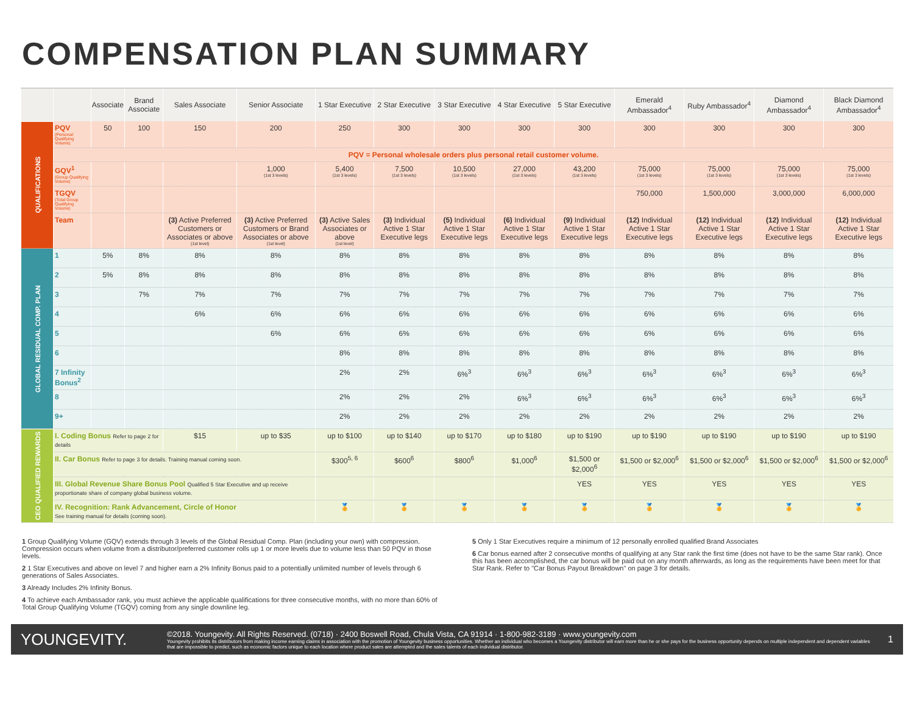COMPENSATION PLAN SUMMARY
| | | Associate | Brand Associate | Sales Associate | Senior Associate | 1 Star Executive | 2 Star Executive | 3 Star Executive | 4 Star Executive | 5 Star Executive | Emerald Ambassador<sup>4</sup> | Ruby Ambassador<sup>4</sup> | Diamond Ambassador<sup>4</sup> | Black Diamond Ambassador<sup>4</sup> |
| --- | --- | --- | --- | --- | --- | --- | --- | --- | --- | --- | --- | --- | --- | --- |
| QUALIFICATIONS | PQV (Personal Qualifying Volume) | 50 | 100 | 150 | 200 | 250 | 300 | 300 | 300 | 300 | 300 | 300 | 300 | 300 |
| | PQV = Personal wholesale orders plus personal retail customer volume. | | | | | | | | | | | | | |
| | GQV<sup>1</sup> (Group Qualifying Volume) | | | | 1,000 (1st 3 levels) | 5,400 (1st 3 levels) | 7,500 (1st 3 levels) | 10,500 (1st 3 levels) | 27,000 (1st 3 levels) | 43,200 (1st 3 levels) | 75,000 (1st 3 levels) | 75,000 (1st 3 levels) | 75,000 (1st 3 levels) | 75,000 (1st 3 levels) |
| | TGQV (Total Group Qualifying Volume) | | | | | | | | | | 750,000 | 1,500,000 | 3,000,000 | 6,000,000 |
| | Team | | | (3) Active Preferred Customers or Associates or above (1st level) | (3) Active Preferred Customers or Brand Associates or above (1st level) | (3) Active Sales Associates or above (1st level) | (3) Individual Active 1 Star Executive legs | (5) Individual Active 1 Star Executive legs | (6) Individual Active 1 Star Executive legs | (9) Individual Active 1 Star Executive legs | (12) Individual Active 1 Star Executive legs | (12) Individual Active 1 Star Executive legs | (12) Individual Active 1 Star Executive legs | (12) Individual Active 1 Star Executive legs |
| GLOBAL RESIDUAL COMP. PLAN | 1 | 5% | 8% | 8% | 8% | 8% | 8% | 8% | 8% | 8% | 8% | 8% | 8% | 8% |
| | 2 | 5% | 8% | 8% | 8% | 8% | 8% | 8% | 8% | 8% | 8% | 8% | 8% | 8% |
| | 3 | | 7% | 7% | 7% | 7% | 7% | 7% | 7% | 7% | 7% | 7% | 7% | 7% |
| | 4 | | | 6% | 6% | 6% | 6% | 6% | 6% | 6% | 6% | 6% | 6% | 6% |
| | 5 | | | | 6% | 6% | 6% | 6% | 6% | 6% | 6% | 6% | 6% | 6% |
| | 6 | | | | | 8% | 8% | 8% | 8% | 8% | 8% | 8% | 8% | 8% |
| | 7 Infinity Bonus<sup>2</sup> | | | | | 2% | 2% | 6%<sup>3</sup> | 6%<sup>3</sup> | 6%<sup>3</sup> | 6%<sup>3</sup> | 6%<sup>3</sup> | 6%<sup>3</sup> | 6%<sup>3</sup> |
| | 8 | | | | | 2% | 2% | 2% | 6%<sup>3</sup> | 6%<sup>3</sup> | 6%<sup>3</sup> | 6%<sup>3</sup> | 6%<sup>3</sup> | 6%<sup>3</sup> |
| | 9+ | | | | | 2% | 2% | 2% | 2% | 2% | 2% | 2% | 2% | 2% |
| CEO QUALIFIED REWARDS | I. Coding Bonus Refer to page 2 for details | | | $15 | up to $35 | up to $100 | up to $140 | up to $170 | up to $180 | up to $190 | up to $190 | up to $190 | up to $190 | up to $190 |
| | II. Car Bonus Refer to page 3 for details. Training manual coming soon. | | | | | $300<sup>5, 6</sup> | $600<sup>6</sup> | $800<sup>6</sup> | $1,000<sup>6</sup> | $1,500 or $2,000<sup>6</sup> | $1,500 or $2,000<sup>6</sup> | $1,500 or $2,000<sup>6</sup> | $1,500 or $2,000<sup>6</sup> | $1,500 or $2,000<sup>6</sup> |
| | III. Global Revenue Share Bonus Pool Qualified 5 Star Executive and up receive proportionate share of company global business volume. | | | | | | | | | YES | YES | YES | YES | YES |
| | IV. Recognition: Rank Advancement, Circle of Honor See training manual for details (coming soon). | | | | | 🏅 | 🏅 | 🏅 | 🏅 | 🏅 | 🏅 | 🏅 | 🏅 | 🏅 |
1 Group Qualifying Volume (GQV) extends through 3 levels of the Global Residual Comp. Plan (including your own) with compression. Compression occurs when volume from a distributor/preferred customer rolls up 1 or more levels due to volume less than 50 PQV in those levels.
2 1 Star Executives and above on level 7 and higher earn a 2% Infinity Bonus paid to a potentially unlimited number of levels through 6 generations of Sales Associates.
3 Already Includes 2% Infinity Bonus.
4 To achieve each Ambassador rank, you must achieve the applicable qualifications for three consecutive months, with no more than 60% of Total Group Qualifying Volume (TGQV) coming from any single downline leg.
5 Only 1 Star Executives require a minimum of 12 personally enrolled qualified Brand Associates
6 Car bonus earned after 2 consecutive months of qualifying at any Star rank the first time (does not have to be the same Star rank). Once this has been accomplished, the car bonus will be paid out on any month afterwards, as long as the requirements have been meet for that Star Rank. Refer to "Car Bonus Payout Breakdown" on page 3 for details.
YOUNGEVITY.
©2018. Youngevity. All Rights Reserved. (0718) · 2400 Boswell Road, Chula Vista, CA 91914 · 1-800-982-3189 · www.youngevity.com
Youngevity prohibits its distributors from making income earning claims in association with the promotion of Youngevity business opportunities. Whether an individual who becomes a Youngevity distributor will earn more than he or she pays for the business opportunity depends on multiple independent and dependent variables that are impossible to predict, such as economic factors unique to each location where product sales are attempted and the sales talents of each individual distributor.
1